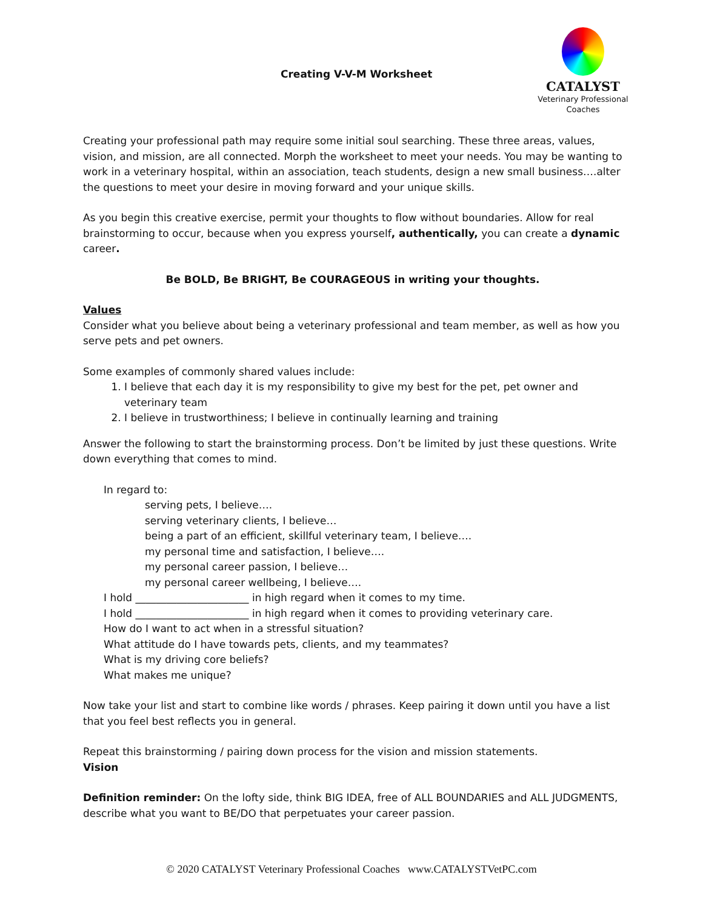Creating V-V-M Worksheet
CATALYST
Veterinary Professional
Coaches
Creating your professional path may require some initial soul searching. These three areas, values, vision, and mission, are all connected. Morph the worksheet to meet your needs. You may be wanting to work in a veterinary hospital, within an association, teach students, design a new small business….alter the questions to meet your desire in moving forward and your unique skills.
As you begin this creative exercise, permit your thoughts to flow without boundaries. Allow for real brainstorming to occur, because when you express yourself, authentically, you can create a dynamic career.
Be BOLD, Be BRIGHT, Be COURAGEOUS in writing your thoughts.
Values
Consider what you believe about being a veterinary professional and team member, as well as how you serve pets and pet owners.
Some examples of commonly shared values include:
1. I believe that each day it is my responsibility to give my best for the pet, pet owner and veterinary team
2. I believe in trustworthiness; I believe in continually learning and training
Answer the following to start the brainstorming process. Don’t be limited by just these questions. Write down everything that comes to mind.
In regard to:
serving pets, I believe….
serving veterinary clients, I believe…
being a part of an efficient, skillful veterinary team, I believe….
my personal time and satisfaction, I believe….
my personal career passion, I believe…
my personal career wellbeing, I believe….
I hold ______________________ in high regard when it comes to my time.
I hold ______________________ in high regard when it comes to providing veterinary care.
How do I want to act when in a stressful situation?
What attitude do I have towards pets, clients, and my teammates?
What is my driving core beliefs?
What makes me unique?
Now take your list and start to combine like words / phrases. Keep pairing it down until you have a list that you feel best reflects you in general.
Repeat this brainstorming / pairing down process for the vision and mission statements.
Vision
Definition reminder: On the lofty side, think BIG IDEA, free of ALL BOUNDARIES and ALL JUDGMENTS, describe what you want to BE/DO that perpetuates your career passion.
© 2020 CATALYST Veterinary Professional Coaches www.CATALYSTVetPC.com